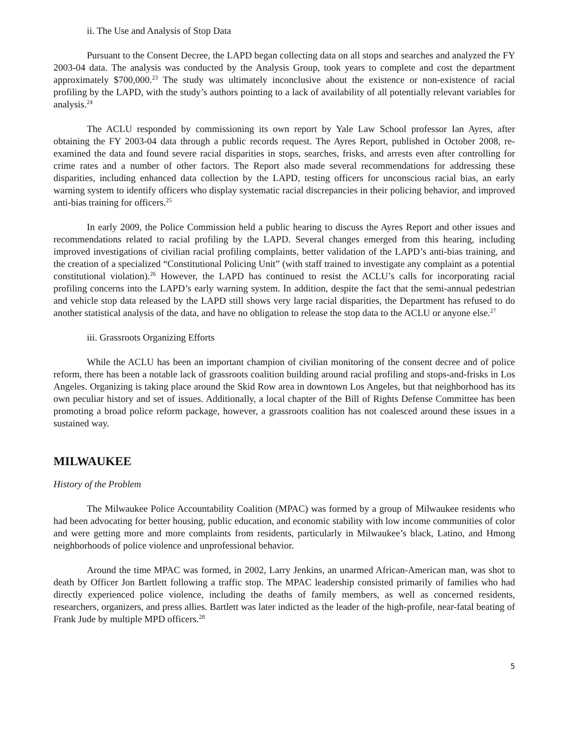ii. The Use and Analysis of Stop Data
Pursuant to the Consent Decree, the LAPD began collecting data on all stops and searches and analyzed the FY 2003-04 data. The analysis was conducted by the Analysis Group, took years to complete and cost the department approximately $700,000.<sup>23</sup> The study was ultimately inconclusive about the existence or non-existence of racial profiling by the LAPD, with the study’s authors pointing to a lack of availability of all potentially relevant variables for analysis.<sup>24</sup>
The ACLU responded by commissioning its own report by Yale Law School professor Ian Ayres, after obtaining the FY 2003-04 data through a public records request. The Ayres Report, published in October 2008, re-examined the data and found severe racial disparities in stops, searches, frisks, and arrests even after controlling for crime rates and a number of other factors. The Report also made several recommendations for addressing these disparities, including enhanced data collection by the LAPD, testing officers for unconscious racial bias, an early warning system to identify officers who display systematic racial discrepancies in their policing behavior, and improved anti-bias training for officers.<sup>25</sup>
In early 2009, the Police Commission held a public hearing to discuss the Ayres Report and other issues and recommendations related to racial profiling by the LAPD. Several changes emerged from this hearing, including improved investigations of civilian racial profiling complaints, better validation of the LAPD’s anti-bias training, and the creation of a specialized “Constitutional Policing Unit” (with staff trained to investigate any complaint as a potential constitutional violation).<sup>26</sup> However, the LAPD has continued to resist the ACLU’s calls for incorporating racial profiling concerns into the LAPD’s early warning system. In addition, despite the fact that the semi-annual pedestrian and vehicle stop data released by the LAPD still shows very large racial disparities, the Department has refused to do another statistical analysis of the data, and have no obligation to release the stop data to the ACLU or anyone else.<sup>27</sup>
iii. Grassroots Organizing Efforts
While the ACLU has been an important champion of civilian monitoring of the consent decree and of police reform, there has been a notable lack of grassroots coalition building around racial profiling and stops-and-frisks in Los Angeles. Organizing is taking place around the Skid Row area in downtown Los Angeles, but that neighborhood has its own peculiar history and set of issues. Additionally, a local chapter of the Bill of Rights Defense Committee has been promoting a broad police reform package, however, a grassroots coalition has not coalesced around these issues in a sustained way.
MILWAUKEE
History of the Problem
The Milwaukee Police Accountability Coalition (MPAC) was formed by a group of Milwaukee residents who had been advocating for better housing, public education, and economic stability with low income communities of color and were getting more and more complaints from residents, particularly in Milwaukee’s black, Latino, and Hmong neighborhoods of police violence and unprofessional behavior.
Around the time MPAC was formed, in 2002, Larry Jenkins, an unarmed African-American man, was shot to death by Officer Jon Bartlett following a traffic stop. The MPAC leadership consisted primarily of families who had directly experienced police violence, including the deaths of family members, as well as concerned residents, researchers, organizers, and press allies. Bartlett was later indicted as the leader of the high-profile, near-fatal beating of Frank Jude by multiple MPD officers.<sup>28</sup>
5